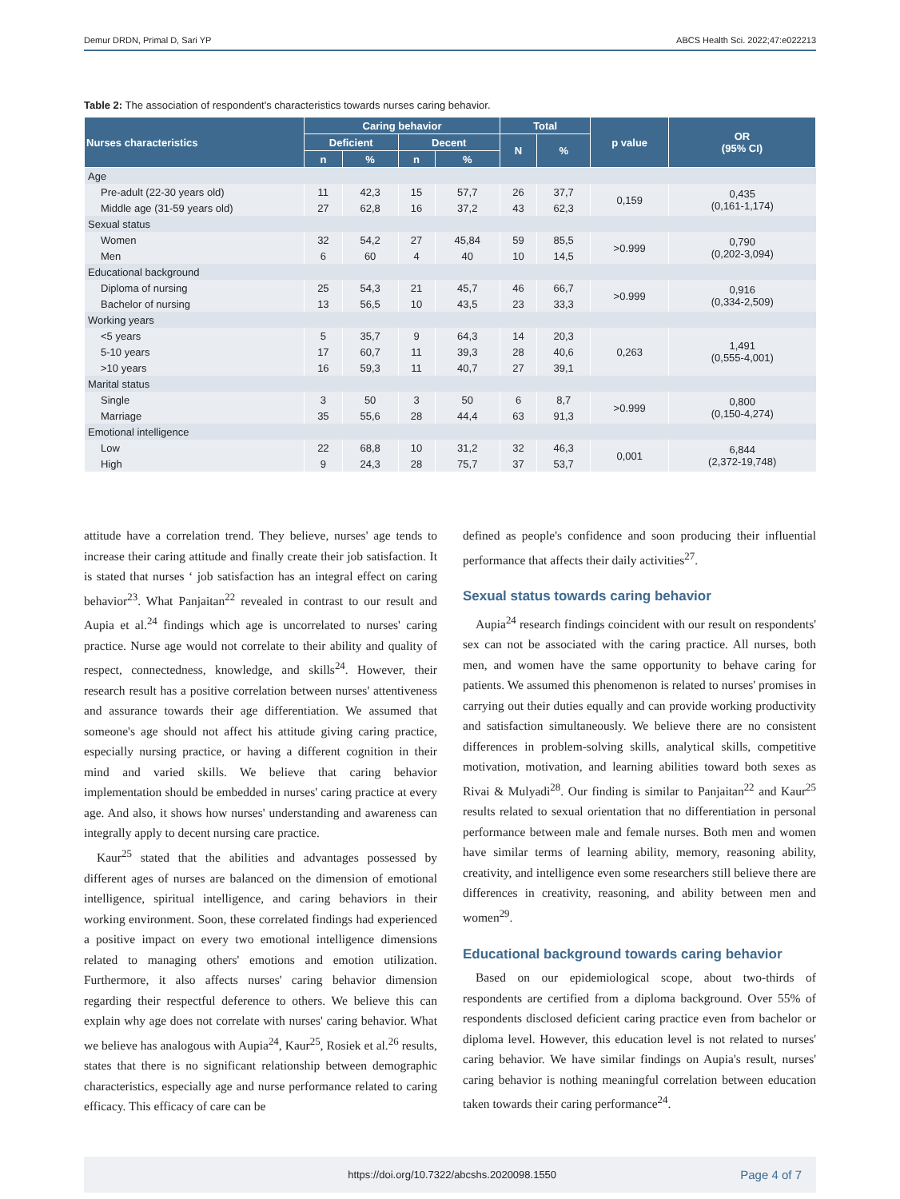Demur DRDN, Primal D, Sari YP ABCS Health Sci. 2022;47:e022213
Table 2: The association of respondent's characteristics towards nurses caring behavior.
| Nurses characteristics | Caring behavior | | | | Total | | p value | OR (95% CI) |
| --- | --- | --- | --- | --- | --- | --- | --- | --- |
| | Deficient | | Decent | | N | % | | |
| | n | % | n | % | | | | |
| Age | | | | | | | | |
| Pre-adult (22-30 years old) | 11 | 42,3 | 15 | 57,7 | 26 | 37,7 | 0,159 | 0,435 (0,161-1,174) |
| Middle age (31-59 years old) | 27 | 62,8 | 16 | 37,2 | 43 | 62,3 | | |
| Sexual status | | | | | | | | |
| Women | 32 | 54,2 | 27 | 45,84 | 59 | 85,5 | >0.999 | 0,790 (0,202-3,094) |
| Men | 6 | 60 | 4 | 40 | 10 | 14,5 | | |
| Educational background | | | | | | | | |
| Diploma of nursing | 25 | 54,3 | 21 | 45,7 | 46 | 66,7 | >0.999 | 0,916 (0,334-2,509) |
| Bachelor of nursing | 13 | 56,5 | 10 | 43,5 | 23 | 33,3 | | |
| Working years | | | | | | | | |
| <5 years | 5 | 35,7 | 9 | 64,3 | 14 | 20,3 | 0,263 | 1,491 (0,555-4,001) |
| 5-10 years | 17 | 60,7 | 11 | 39,3 | 28 | 40,6 | | |
| >10 years | 16 | 59,3 | 11 | 40,7 | 27 | 39,1 | | |
| Marital status | | | | | | | | |
| Single | 3 | 50 | 3 | 50 | 6 | 8,7 | >0.999 | 0,800 (0,150-4,274) |
| Marriage | 35 | 55,6 | 28 | 44,4 | 63 | 91,3 | | |
| Emotional intelligence | | | | | | | | |
| Low | 22 | 68,8 | 10 | 31,2 | 32 | 46,3 | 0,001 | 6,844 (2,372-19,748) |
| High | 9 | 24,3 | 28 | 75,7 | 37 | 53,7 | | |
attitude have a correlation trend. They believe, nurses' age tends to increase their caring attitude and finally create their job satisfaction. It is stated that nurses ‘ job satisfaction has an integral effect on caring behavior<sup>23</sup>. What Panjaitan<sup>22</sup> revealed in contrast to our result and Aupia et al.<sup>24</sup> findings which age is uncorrelated to nurses' caring practice. Nurse age would not correlate to their ability and quality of respect, connectedness, knowledge, and skills<sup>24</sup>. However, their research result has a positive correlation between nurses' attentiveness and assurance towards their age differentiation. We assumed that someone's age should not affect his attitude giving caring practice, especially nursing practice, or having a different cognition in their mind and varied skills. We believe that caring behavior implementation should be embedded in nurses' caring practice at every age. And also, it shows how nurses' understanding and awareness can integrally apply to decent nursing care practice.
Kaur<sup>25</sup> stated that the abilities and advantages possessed by different ages of nurses are balanced on the dimension of emotional intelligence, spiritual intelligence, and caring behaviors in their working environment. Soon, these correlated findings had experienced a positive impact on every two emotional intelligence dimensions related to managing others' emotions and emotion utilization. Furthermore, it also affects nurses' caring behavior dimension regarding their respectful deference to others. We believe this can explain why age does not correlate with nurses' caring behavior. What we believe has analogous with Aupia<sup>24</sup>, Kaur<sup>25</sup>, Rosiek et al.<sup>26</sup> results, states that there is no significant relationship between demographic characteristics, especially age and nurse performance related to caring efficacy. This efficacy of care can be
defined as people's confidence and soon producing their influential performance that affects their daily activities<sup>27</sup>.
Sexual status towards caring behavior
Aupia<sup>24</sup> research findings coincident with our result on respondents' sex can not be associated with the caring practice. All nurses, both men, and women have the same opportunity to behave caring for patients. We assumed this phenomenon is related to nurses' promises in carrying out their duties equally and can provide working productivity and satisfaction simultaneously. We believe there are no consistent differences in problem-solving skills, analytical skills, competitive motivation, motivation, and learning abilities toward both sexes as Rivai & Mulyadi<sup>28</sup>. Our finding is similar to Panjaitan<sup>22</sup> and Kaur<sup>25</sup> results related to sexual orientation that no differentiation in personal performance between male and female nurses. Both men and women have similar terms of learning ability, memory, reasoning ability, creativity, and intelligence even some researchers still believe there are differences in creativity, reasoning, and ability between men and women<sup>29</sup>.
Educational background towards caring behavior
Based on our epidemiological scope, about two-thirds of respondents are certified from a diploma background. Over 55% of respondents disclosed deficient caring practice even from bachelor or diploma level. However, this education level is not related to nurses' caring behavior. We have similar findings on Aupia's result, nurses' caring behavior is nothing meaningful correlation between education taken towards their caring performance<sup>24</sup>.
https://doi.org/10.7322/abcshs.2020098.1550 Page 4 of 7